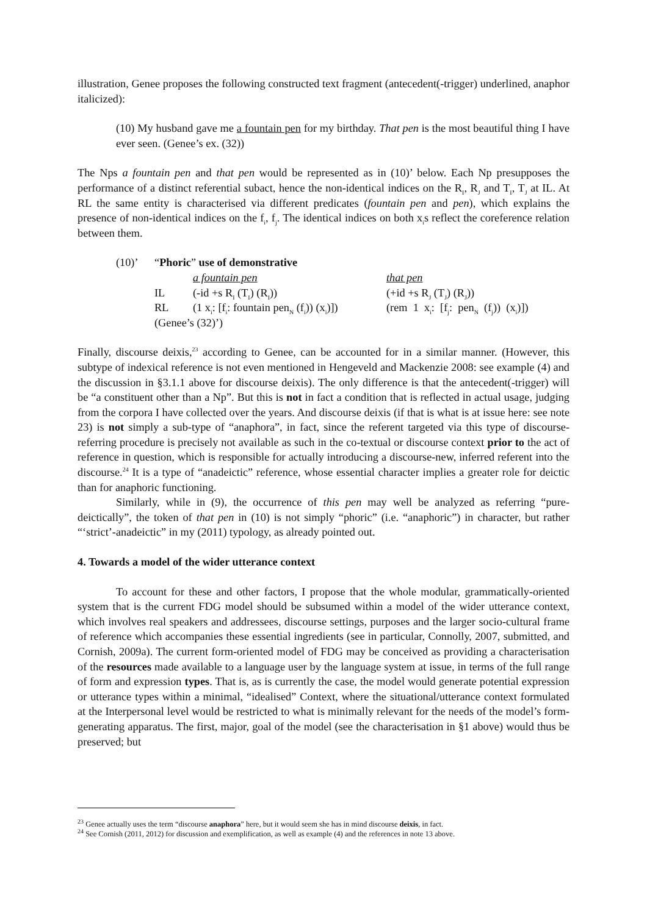illustration, Genee proposes the following constructed text fragment (antecedent(-trigger) underlined, anaphor italicized):
(10) My husband gave me a fountain pen for my birthday. That pen is the most beautiful thing I have ever seen. (Genee’s ex. (32))
The Nps a fountain pen and that pen would be represented as in (10)’ below. Each Np presupposes the performance of a distinct referential subact, hence the non-identical indices on the R<sub>I</sub>, R<sub>J</sub> and T<sub>I</sub>, T<sub>J</sub> at IL. At RL the same entity is characterised via different predicates (fountain pen and pen), which explains the presence of non-identical indices on the f<sub>i</sub>, f<sub>j</sub>. The identical indices on both x<sub>i</sub>s reflect the coreference relation between them.
| (10)’ | “ Phoric ” use of demonstrative | | |
| | | a fountain pen | that pen |
| | IL | (-id +s R<sub>I</sub> (T<sub>I</sub>) (R<sub>I</sub>)) | (+id +s R<sub>J</sub> (T<sub>J</sub>) (R<sub>J</sub>)) |
| | RL | (1 x<sub>i</sub>: [f<sub>i</sub>: fountain pen<sub>N</sub> (f<sub>i</sub>)) (x<sub>i</sub>)]) | (rem 1 x<sub>i</sub>: [f<sub>j</sub>: pen<sub>N</sub> (f<sub>j</sub>)) (x<sub>i</sub>)]) |
| | (Genee’s (32)’) | | |
Finally, discourse deixis,<sup>23</sup> according to Genee, can be accounted for in a similar manner. (However, this subtype of indexical reference is not even mentioned in Hengeveld and Mackenzie 2008: see example (4) and the discussion in §3.1.1 above for discourse deixis). The only difference is that the antecedent(-trigger) will be “a constituent other than a Np”. But this is not in fact a condition that is reflected in actual usage, judging from the corpora I have collected over the years. And discourse deixis (if that is what is at issue here: see note 23) is not simply a sub-type of “anaphora”, in fact, since the referent targeted via this type of discourse-referring procedure is precisely not available as such in the co-textual or discourse context prior to the act of reference in question, which is responsible for actually introducing a discourse-new, inferred referent into the discourse.<sup>24</sup> It is a type of “anadeictic” reference, whose essential character implies a greater role for deictic than for anaphoric functioning.
Similarly, while in (9), the occurrence of this pen may well be analyzed as referring “pure-deictically”, the token of that pen in (10) is not simply “phoric” (i.e. “anaphoric”) in character, but rather “‘strict’-anadeictic” in my (2011) typology, as already pointed out.
4. Towards a model of the wider utterance context
To account for these and other factors, I propose that the whole modular, grammatically-oriented system that is the current FDG model should be subsumed within a model of the wider utterance context, which involves real speakers and addressees, discourse settings, purposes and the larger socio-cultural frame of reference which accompanies these essential ingredients (see in particular, Connolly, 2007, submitted, and Cornish, 2009a). The current form-oriented model of FDG may be conceived as providing a characterisation of the resources made available to a language user by the language system at issue, in terms of the full range of form and expression types. That is, as is currently the case, the model would generate potential expression or utterance types within a minimal, “idealised” Context, where the situational/utterance context formulated at the Interpersonal level would be restricted to what is minimally relevant for the needs of the model’s form-generating apparatus. The first, major, goal of the model (see the characterisation in §1 above) would thus be preserved; but
<sup>23</sup> Genee actually uses the term “discourse anaphora” here, but it would seem she has in mind discourse deixis, in fact.
<sup>24</sup> See Cornish (2011, 2012) for discussion and exemplification, as well as example (4) and the references in note 13 above.